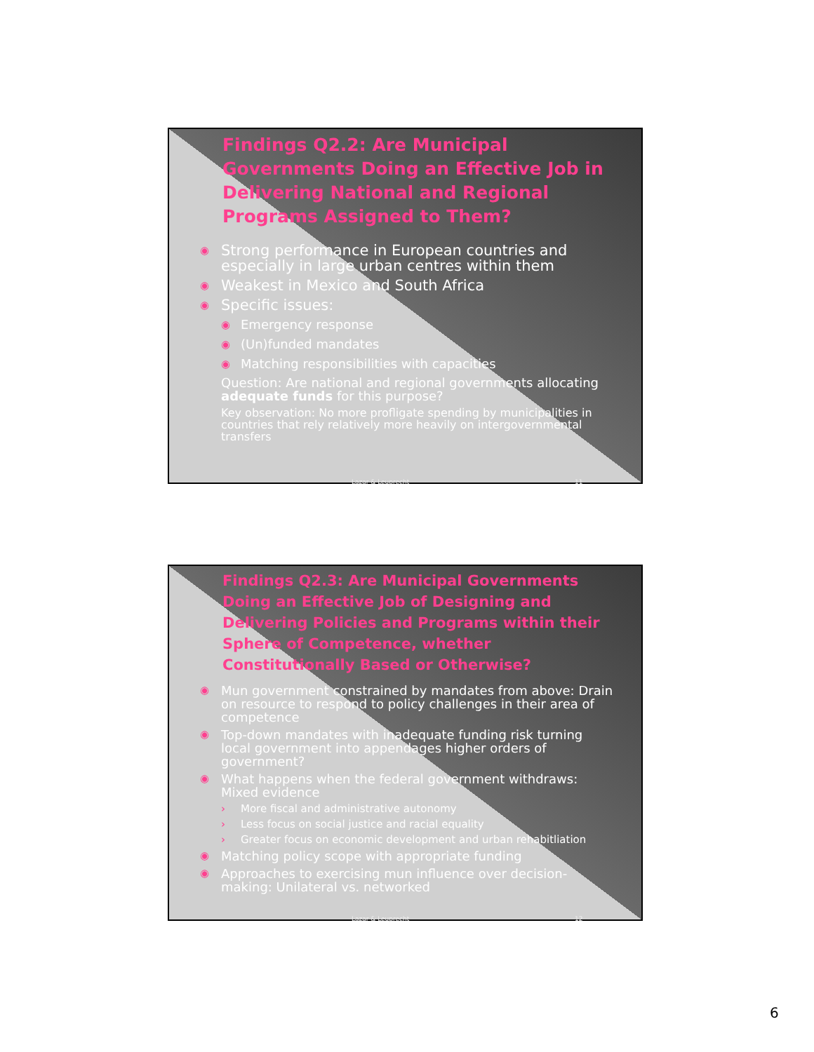Findings Q2.2: Are Municipal Governments Doing an Effective Job in Delivering National and Regional Programs Assigned to Them?
◉ Strong performance in European countries and especially in large urban centres within them
◉ Weakest in Mexico and South Africa
◉ Specific issues:
◉ Emergency response
◉ (Un)funded mandates
◉ Matching responsibilities with capacities
Question: Are national and regional governments allocating adequate funds for this purpose?
Key observation: No more profligate spending by municipalities in countries that rely relatively more heavily on intergovernmental transfers
Lazar & Leuprecht 11
Findings Q2.3: Are Municipal Governments Doing an Effective Job of Designing and Delivering Policies and Programs within their Sphere of Competence, whether Constitutionally Based or Otherwise?
◉ Mun government constrained by mandates from above: Drain on resource to respond to policy challenges in their area of competence
◉ Top-down mandates with inadequate funding risk turning local government into appendages higher orders of government?
◉ What happens when the federal government withdraws: Mixed evidence
› More fiscal and administrative autonomy
› Less focus on social justice and racial equality
› Greater focus on economic development and urban rehabitliation
◉ Matching policy scope with appropriate funding
◉ Approaches to exercising mun influence over decision-making: Unilateral vs. networked
Lazar & Leuprecht 12
6